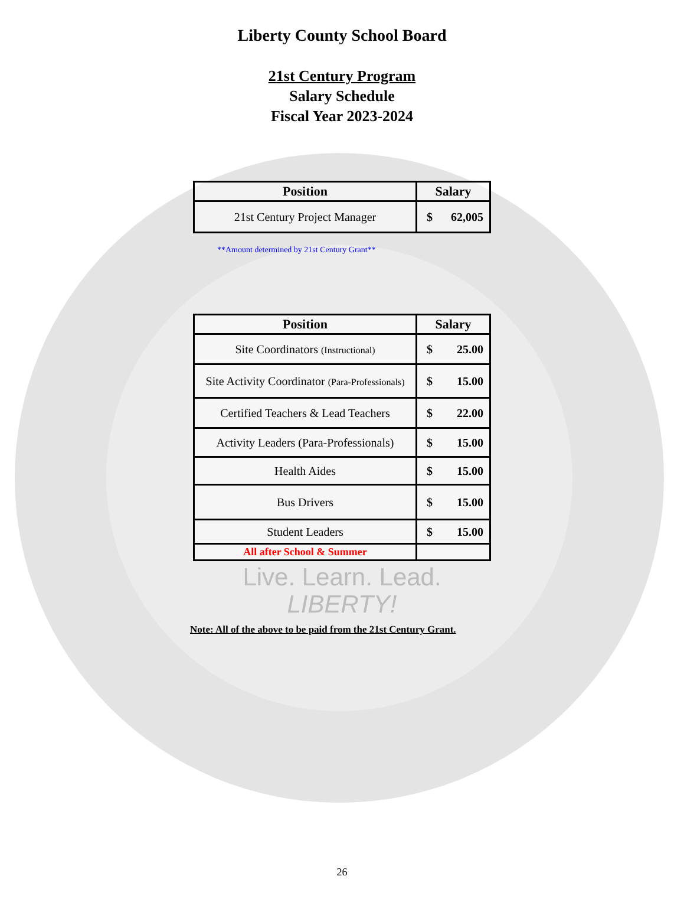Liberty County School Board
21st Century Program
Salary Schedule
Fiscal Year 2023-2024
| Position | Salary |
| --- | --- |
| 21st Century Project Manager | $ 62,005 |
**Amount determined by 21st Century Grant**
| Position | Salary |
| --- | --- |
| Site Coordinators (Instructional) | $ 25.00 |
| Site Activity Coordinator (Para-Professionals) | $ 15.00 |
| Certified Teachers & Lead Teachers | $ 22.00 |
| Activity Leaders (Para-Professionals) | $ 15.00 |
| Health Aides | $ 15.00 |
| Bus Drivers | $ 15.00 |
| Student Leaders | $ 15.00 |
| All after School & Summer | |
Live. Learn. Lead.
LIBERTY!
Note: All of the above to be paid from the 21st Century Grant.
26